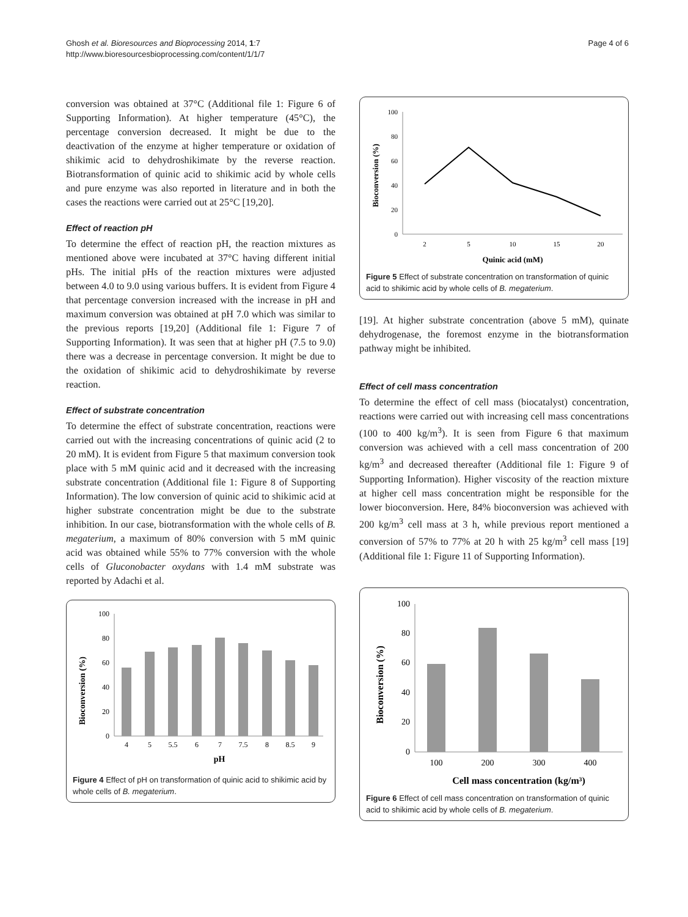Ghosh et al. Bioresources and Bioprocessing 2014, 1:7
http://www.bioresourcesbioprocessing.com/content/1/1/7
Page 4 of 6
conversion was obtained at 37°C (Additional file 1: Figure 6 of Supporting Information). At higher temperature (45°C), the percentage conversion decreased. It might be due to the deactivation of the enzyme at higher temperature or oxidation of shikimic acid to dehydroshikimate by the reverse reaction. Biotransformation of quinic acid to shikimic acid by whole cells and pure enzyme was also reported in literature and in both the cases the reactions were carried out at 25°C [19,20].
Effect of reaction pH
To determine the effect of reaction pH, the reaction mixtures as mentioned above were incubated at 37°C having different initial pHs. The initial pHs of the reaction mixtures were adjusted between 4.0 to 9.0 using various buffers. It is evident from Figure 4 that percentage conversion increased with the increase in pH and maximum conversion was obtained at pH 7.0 which was similar to the previous reports [19,20] (Additional file 1: Figure 7 of Supporting Information). It was seen that at higher pH (7.5 to 9.0) there was a decrease in percentage conversion. It might be due to the oxidation of shikimic acid to dehydroshikimate by reverse reaction.
Effect of substrate concentration
To determine the effect of substrate concentration, reactions were carried out with the increasing concentrations of quinic acid (2 to 20 mM). It is evident from Figure 5 that maximum conversion took place with 5 mM quinic acid and it decreased with the increasing substrate concentration (Additional file 1: Figure 8 of Supporting Information). The low conversion of quinic acid to shikimic acid at higher substrate concentration might be due to the substrate inhibition. In our case, biotransformation with the whole cells of B. megaterium, a maximum of 80% conversion with 5 mM quinic acid was obtained while 55% to 77% conversion with the whole cells of Gluconobacter oxydans with 1.4 mM substrate was reported by Adachi et al.
Bioconversion (%)
100
80
60
40
20
0
4
5
5.5
6
7
7.5
8
8.5
9
pH
Figure 4 Effect of pH on transformation of quinic acid to shikimic acid by whole cells of B. megaterium.
Bioconversion (%)
100
80
60
40
20
0
2
5
10
15
20
Quinic acid (mM)
Figure 5 Effect of substrate concentration on transformation of quinic acid to shikimic acid by whole cells of B. megaterium.
[19]. At higher substrate concentration (above 5 mM), quinate dehydrogenase, the foremost enzyme in the biotransformation pathway might be inhibited.
Effect of cell mass concentration
To determine the effect of cell mass (biocatalyst) concentration, reactions were carried out with increasing cell mass concentrations (100 to 400 kg/m<sup>3</sup>). It is seen from Figure 6 that maximum conversion was achieved with a cell mass concentration of 200 kg/m<sup>3</sup> and decreased thereafter (Additional file 1: Figure 9 of Supporting Information). Higher viscosity of the reaction mixture at higher cell mass concentration might be responsible for the lower bioconversion. Here, 84% bioconversion was achieved with 200 kg/m<sup>3</sup> cell mass at 3 h, while previous report mentioned a conversion of 57% to 77% at 20 h with 25 kg/m<sup>3</sup> cell mass [19] (Additional file 1: Figure 11 of Supporting Information).
Bioconversion (%)
100
80
60
40
20
0
100
200
300
400
Cell mass concentration (kg/m³)
Figure 6 Effect of cell mass concentration on transformation of quinic acid to shikimic acid by whole cells of B. megaterium.